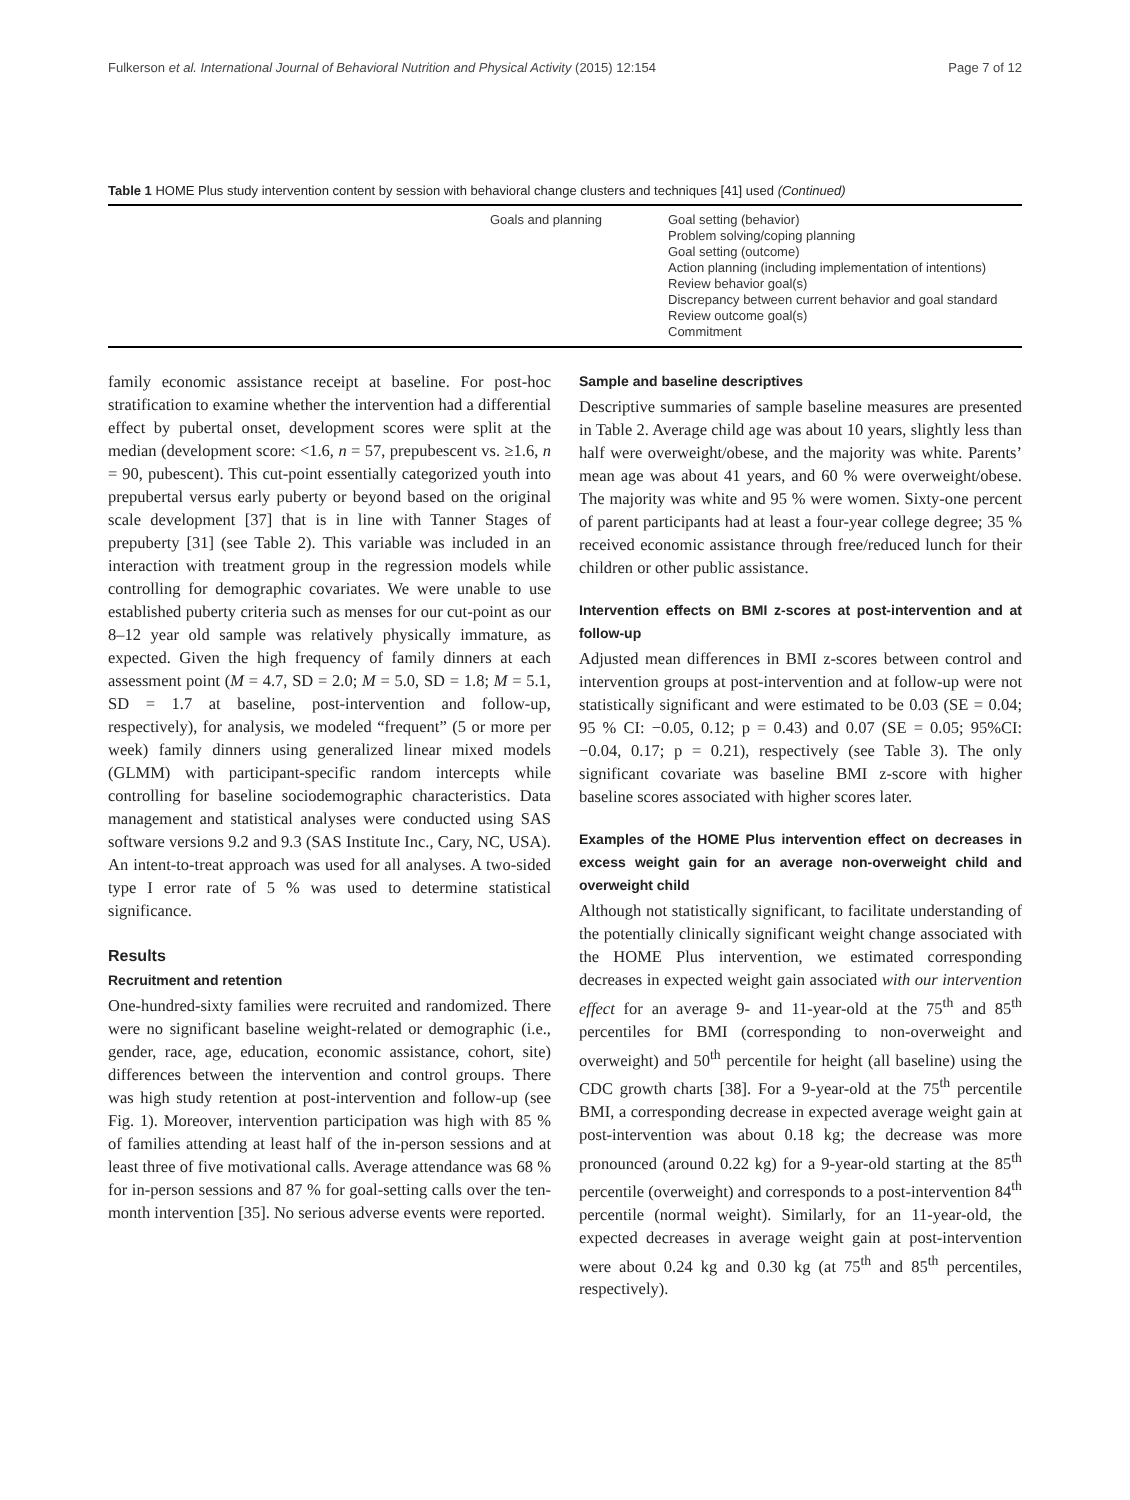Fulkerson et al. International Journal of Behavioral Nutrition and Physical Activity (2015) 12:154 Page 7 of 12
Table 1 HOME Plus study intervention content by session with behavioral change clusters and techniques [41] used (Continued)
| | Goals and planning | Goal setting (behavior) Problem solving/coping planning Goal setting (outcome) Action planning (including implementation of intentions) Review behavior goal(s) Discrepancy between current behavior and goal standard Review outcome goal(s) Commitment |
family economic assistance receipt at baseline. For post-hoc stratification to examine whether the intervention had a differential effect by pubertal onset, development scores were split at the median (development score: <1.6, n = 57, prepubescent vs. ≥1.6, n = 90, pubescent). This cut-point essentially categorized youth into prepubertal versus early puberty or beyond based on the original scale development [37] that is in line with Tanner Stages of prepuberty [31] (see Table 2). This variable was included in an interaction with treatment group in the regression models while controlling for demographic covariates. We were unable to use established puberty criteria such as menses for our cut-point as our 8–12 year old sample was relatively physically immature, as expected. Given the high frequency of family dinners at each assessment point (M = 4.7, SD = 2.0; M = 5.0, SD = 1.8; M = 5.1, SD = 1.7 at baseline, post-intervention and follow-up, respectively), for analysis, we modeled “frequent” (5 or more per week) family dinners using generalized linear mixed models (GLMM) with participant-specific random intercepts while controlling for baseline sociodemographic characteristics. Data management and statistical analyses were conducted using SAS software versions 9.2 and 9.3 (SAS Institute Inc., Cary, NC, USA). An intent-to-treat approach was used for all analyses. A two-sided type I error rate of 5 % was used to determine statistical significance.
Results
Recruitment and retention
One-hundred-sixty families were recruited and randomized. There were no significant baseline weight-related or demographic (i.e., gender, race, age, education, economic assistance, cohort, site) differences between the intervention and control groups. There was high study retention at post-intervention and follow-up (see Fig. 1). Moreover, intervention participation was high with 85 % of families attending at least half of the in-person sessions and at least three of five motivational calls. Average attendance was 68 % for in-person sessions and 87 % for goal-setting calls over the ten-month intervention [35]. No serious adverse events were reported.
Sample and baseline descriptives
Descriptive summaries of sample baseline measures are presented in Table 2. Average child age was about 10 years, slightly less than half were overweight/obese, and the majority was white. Parents’ mean age was about 41 years, and 60 % were overweight/obese. The majority was white and 95 % were women. Sixty-one percent of parent participants had at least a four-year college degree; 35 % received economic assistance through free/reduced lunch for their children or other public assistance.
Intervention effects on BMI z-scores at post-intervention and at follow-up
Adjusted mean differences in BMI z-scores between control and intervention groups at post-intervention and at follow-up were not statistically significant and were estimated to be 0.03 (SE = 0.04; 95 % CI: −0.05, 0.12; p = 0.43) and 0.07 (SE = 0.05; 95%CI: −0.04, 0.17; p = 0.21), respectively (see Table 3). The only significant covariate was baseline BMI z-score with higher baseline scores associated with higher scores later.
Examples of the HOME Plus intervention effect on decreases in excess weight gain for an average non-overweight child and overweight child
Although not statistically significant, to facilitate understanding of the potentially clinically significant weight change associated with the HOME Plus intervention, we estimated corresponding decreases in expected weight gain associated with our intervention effect for an average 9- and 11-year-old at the 75<sup>th</sup> and 85<sup>th</sup> percentiles for BMI (corresponding to non-overweight and overweight) and 50<sup>th</sup> percentile for height (all baseline) using the CDC growth charts [38]. For a 9-year-old at the 75<sup>th</sup> percentile BMI, a corresponding decrease in expected average weight gain at post-intervention was about 0.18 kg; the decrease was more pronounced (around 0.22 kg) for a 9-year-old starting at the 85<sup>th</sup> percentile (overweight) and corresponds to a post-intervention 84<sup>th</sup> percentile (normal weight). Similarly, for an 11-year-old, the expected decreases in average weight gain at post-intervention were about 0.24 kg and 0.30 kg (at 75<sup>th</sup> and 85<sup>th</sup> percentiles, respectively).